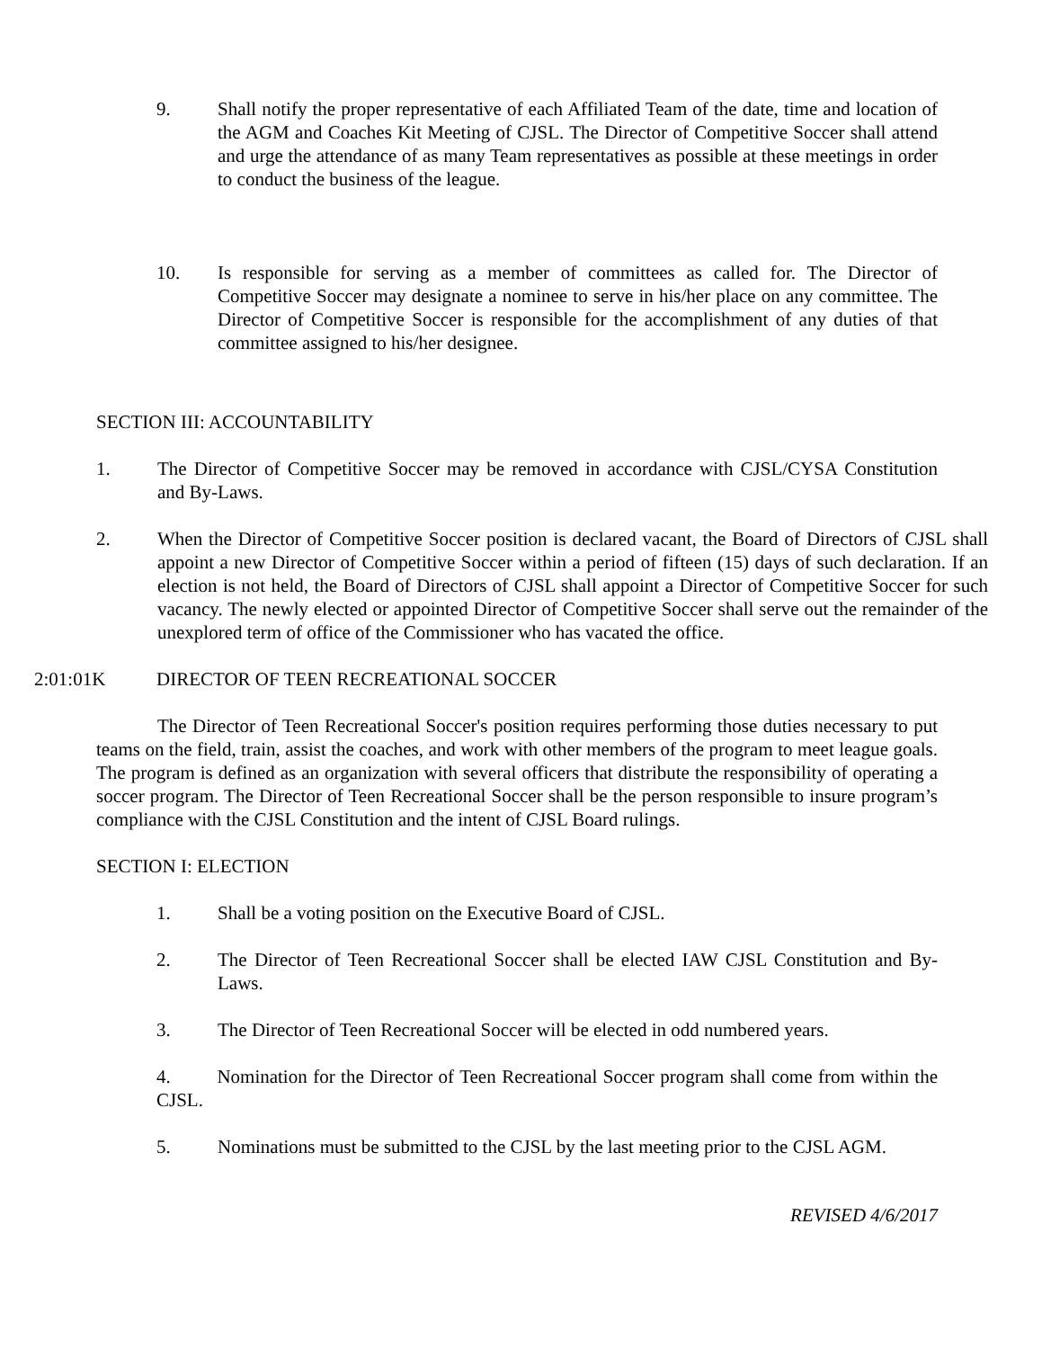9. Shall notify the proper representative of each Affiliated Team of the date, time and location of the AGM and Coaches Kit Meeting of CJSL. The Director of Competitive Soccer shall attend and urge the attendance of as many Team representatives as possible at these meetings in order to conduct the business of the league.
10. Is responsible for serving as a member of committees as called for. The Director of Competitive Soccer may designate a nominee to serve in his/her place on any committee. The Director of Competitive Soccer is responsible for the accomplishment of any duties of that committee assigned to his/her designee.
SECTION III: ACCOUNTABILITY
1. The Director of Competitive Soccer may be removed in accordance with CJSL/CYSA Constitution and By-Laws.
2. When the Director of Competitive Soccer position is declared vacant, the Board of Directors of CJSL shall appoint a new Director of Competitive Soccer within a period of fifteen (15) days of such declaration. If an election is not held, the Board of Directors of CJSL shall appoint a Director of Competitive Soccer for such vacancy. The newly elected or appointed Director of Competitive Soccer shall serve out the remainder of the unexplored term of office of the Commissioner who has vacated the office.
2:01:01K DIRECTOR OF TEEN RECREATIONAL SOCCER
The Director of Teen Recreational Soccer's position requires performing those duties necessary to put teams on the field, train, assist the coaches, and work with other members of the program to meet league goals. The program is defined as an organization with several officers that distribute the responsibility of operating a soccer program. The Director of Teen Recreational Soccer shall be the person responsible to insure program’s compliance with the CJSL Constitution and the intent of CJSL Board rulings.
SECTION I: ELECTION
1. Shall be a voting position on the Executive Board of CJSL.
2. The Director of Teen Recreational Soccer shall be elected IAW CJSL Constitution and By-Laws.
3. The Director of Teen Recreational Soccer will be elected in odd numbered years.
4. Nomination for the Director of Teen Recreational Soccer program shall come from within the CJSL.
5. Nominations must be submitted to the CJSL by the last meeting prior to the CJSL AGM.
REVISED 4/6/2017